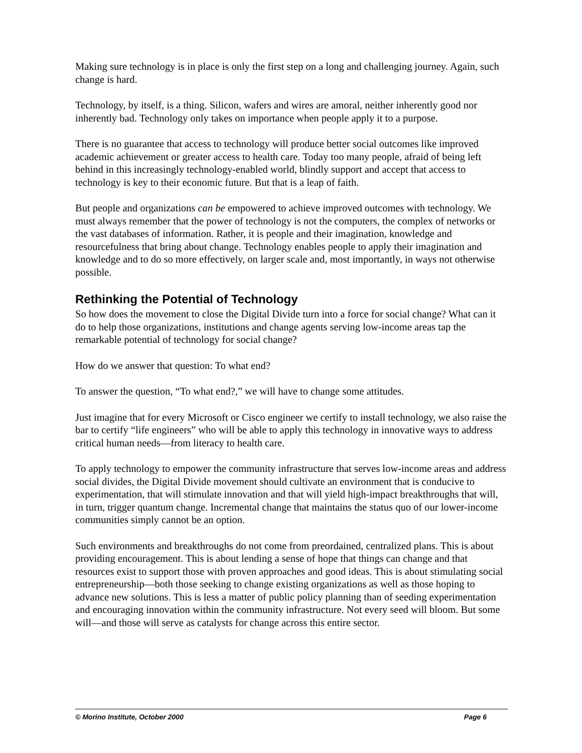Making sure technology is in place is only the first step on a long and challenging journey. Again, such change is hard.
Technology, by itself, is a thing. Silicon, wafers and wires are amoral, neither inherently good nor inherently bad. Technology only takes on importance when people apply it to a purpose.
There is no guarantee that access to technology will produce better social outcomes like improved academic achievement or greater access to health care. Today too many people, afraid of being left behind in this increasingly technology-enabled world, blindly support and accept that access to technology is key to their economic future. But that is a leap of faith.
But people and organizations can be empowered to achieve improved outcomes with technology. We must always remember that the power of technology is not the computers, the complex of networks or the vast databases of information. Rather, it is people and their imagination, knowledge and resourcefulness that bring about change. Technology enables people to apply their imagination and knowledge and to do so more effectively, on larger scale and, most importantly, in ways not otherwise possible.
Rethinking the Potential of Technology
So how does the movement to close the Digital Divide turn into a force for social change? What can it do to help those organizations, institutions and change agents serving low-income areas tap the remarkable potential of technology for social change?
How do we answer that question: To what end?
To answer the question, “To what end?,” we will have to change some attitudes.
Just imagine that for every Microsoft or Cisco engineer we certify to install technology, we also raise the bar to certify “life engineers” who will be able to apply this technology in innovative ways to address critical human needs—from literacy to health care.
To apply technology to empower the community infrastructure that serves low-income areas and address social divides, the Digital Divide movement should cultivate an environment that is conducive to experimentation, that will stimulate innovation and that will yield high-impact breakthroughs that will, in turn, trigger quantum change. Incremental change that maintains the status quo of our lower-income communities simply cannot be an option.
Such environments and breakthroughs do not come from preordained, centralized plans. This is about providing encouragement. This is about lending a sense of hope that things can change and that resources exist to support those with proven approaches and good ideas. This is about stimulating social entrepreneurship—both those seeking to change existing organizations as well as those hoping to advance new solutions. This is less a matter of public policy planning than of seeding experimentation and encouraging innovation within the community infrastructure. Not every seed will bloom. But some will—and those will serve as catalysts for change across this entire sector.
© Morino Institute, October 2000 Page 6